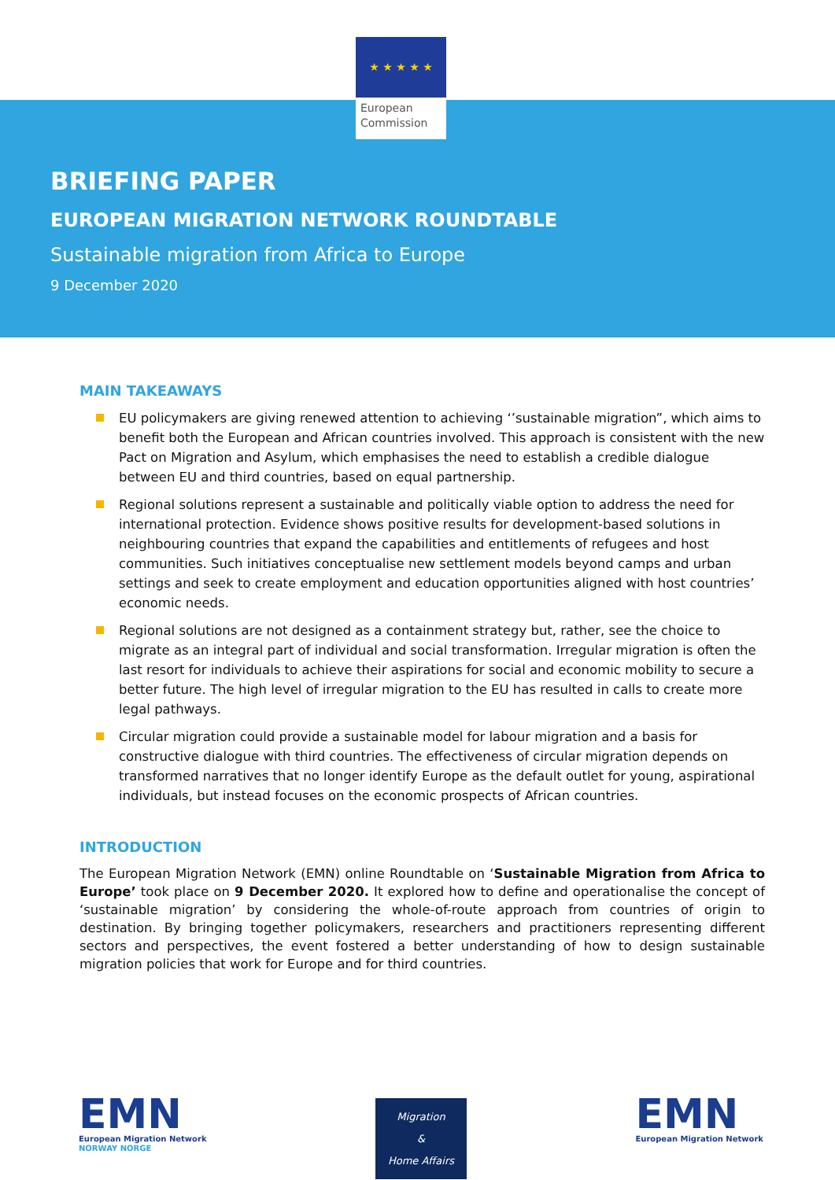★ ★ ★ ★ ★
European
Commission
BRIEFING PAPER
EUROPEAN MIGRATION NETWORK ROUNDTABLE
Sustainable migration from Africa to Europe
9 December 2020
MAIN TAKEAWAYS
EU policymakers are giving renewed attention to achieving ‘’sustainable migration”, which aims to benefit both the European and African countries involved. This approach is consistent with the new Pact on Migration and Asylum, which emphasises the need to establish a credible dialogue between EU and third countries, based on equal partnership.
Regional solutions represent a sustainable and politically viable option to address the need for international protection. Evidence shows positive results for development-based solutions in neighbouring countries that expand the capabilities and entitlements of refugees and host communities. Such initiatives conceptualise new settlement models beyond camps and urban settings and seek to create employment and education opportunities aligned with host countries’ economic needs.
Regional solutions are not designed as a containment strategy but, rather, see the choice to migrate as an integral part of individual and social transformation. Irregular migration is often the last resort for individuals to achieve their aspirations for social and economic mobility to secure a better future. The high level of irregular migration to the EU has resulted in calls to create more legal pathways.
Circular migration could provide a sustainable model for labour migration and a basis for constructive dialogue with third countries. The effectiveness of circular migration depends on transformed narratives that no longer identify Europe as the default outlet for young, aspirational individuals, but instead focuses on the economic prospects of African countries.
INTRODUCTION
The European Migration Network (EMN) online Roundtable on ‘Sustainable Migration from Africa to Europe’ took place on 9 December 2020. It explored how to define and operationalise the concept of ‘sustainable migration’ by considering the whole-of-route approach from countries of origin to destination. By bringing together policymakers, researchers and practitioners representing different sectors and perspectives, the event fostered a better understanding of how to design sustainable migration policies that work for Europe and for third countries.
EMN
European Migration Network
NORWAY NORGE
Migration
&
Home Affairs
EMN
European Migration Network